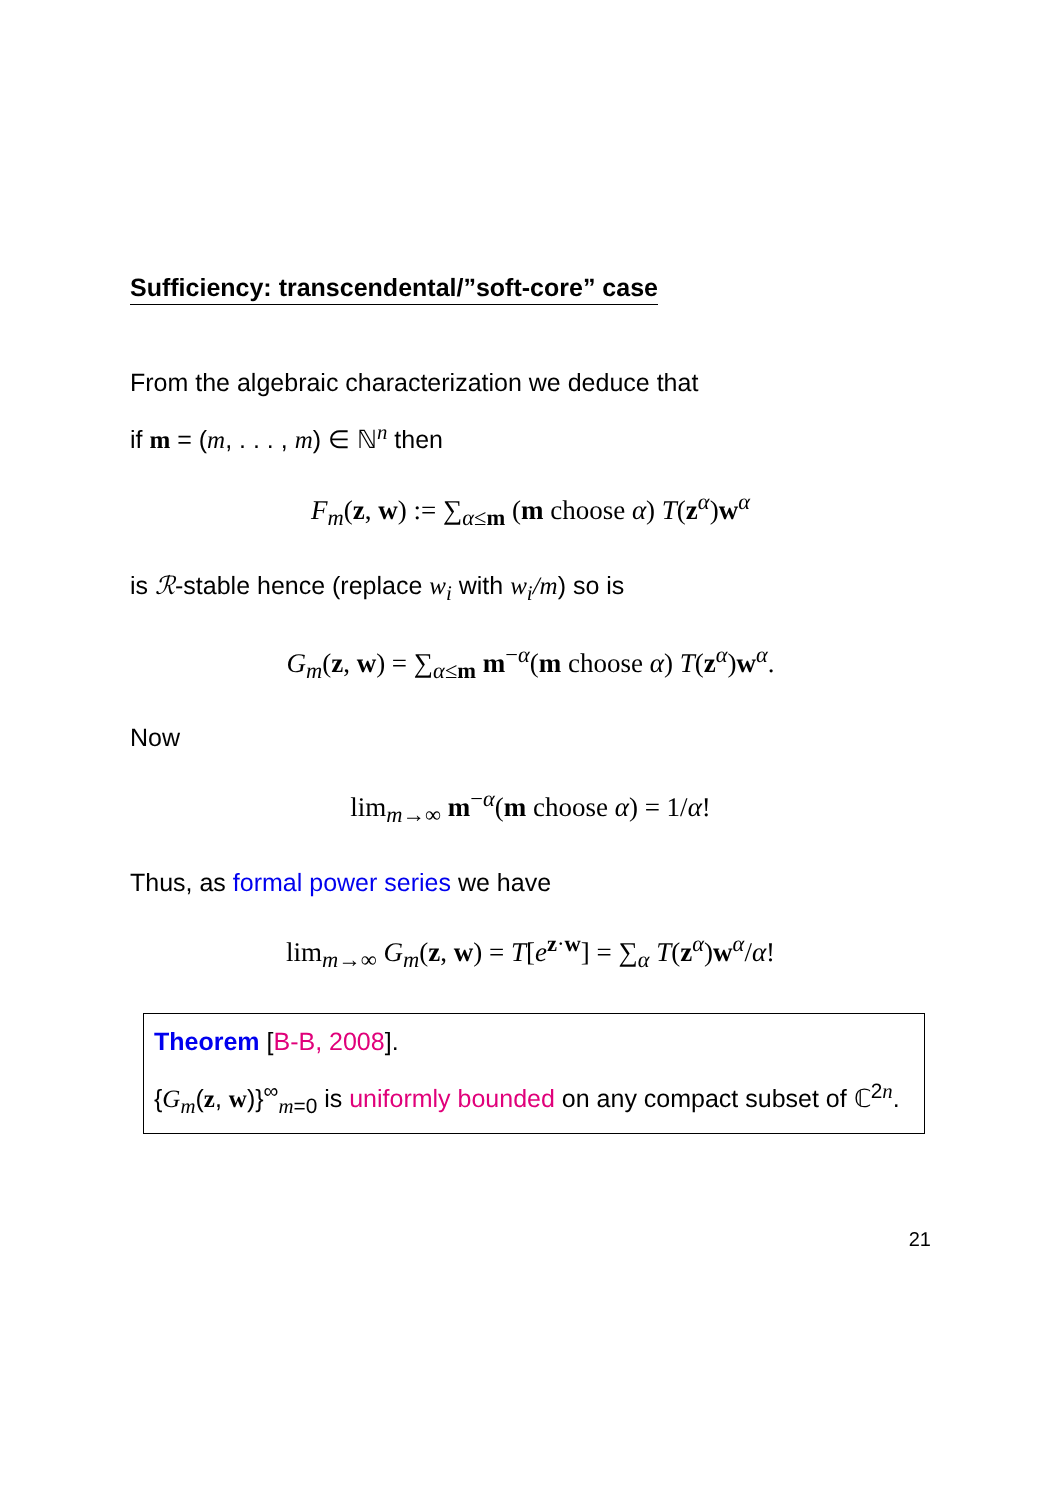Sufficiency: transcendental/”soft-core” case
From the algebraic characterization we deduce that
if m = (m, . . . , m) ∈ ℕ<sup>n</sup> then
F<sub>m</sub>(z, w) := ∑<sub>α≤m</sub> (m choose α) T(z<sup>α</sup>)w<sup>α</sup>
is ℛ-stable hence (replace w<sub>i</sub> with w<sub>i</sub>/m) so is
G<sub>m</sub>(z, w) = ∑<sub>α≤m</sub> m<sup>−α</sup>(m choose α) T(z<sup>α</sup>)w<sup>α</sup>.
Now
lim<sub>m→∞</sub> m<sup>−α</sup>(m choose α) = 1/α!
Thus, as formal power series we have
lim<sub>m→∞</sub> G<sub>m</sub>(z, w) = T[e<sup>z·w</sup>] = ∑<sub>α</sub> T(z<sup>α</sup>)w<sup>α</sup>/α!
Theorem [B-B, 2008].
{G<sub>m</sub>(z, w)}<sup>∞</sup><sub>m=0</sub> is uniformly bounded on any compact subset of ℂ<sup>2n</sup>.
21